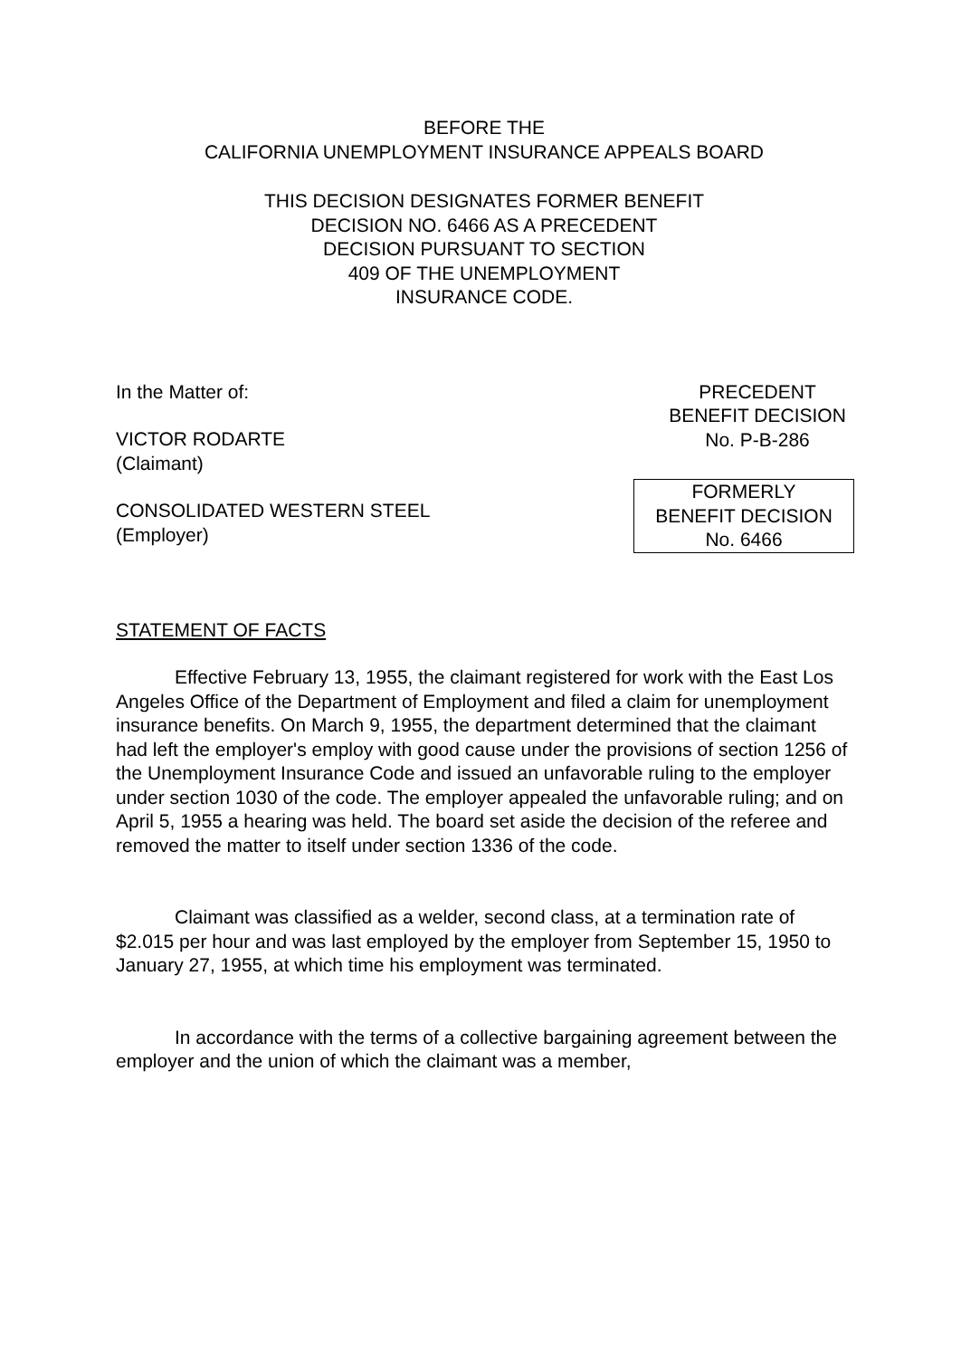BEFORE THE
CALIFORNIA UNEMPLOYMENT INSURANCE APPEALS BOARD
THIS DECISION DESIGNATES FORMER BENEFIT
DECISION NO. 6466 AS A PRECEDENT
DECISION PURSUANT TO SECTION
409 OF THE UNEMPLOYMENT
INSURANCE CODE.
In the Matter of:
VICTOR RODARTE
(Claimant)
PRECEDENT
BENEFIT DECISION
No. P-B-286
CONSOLIDATED WESTERN STEEL
(Employer)
FORMERLY
BENEFIT DECISION
No. 6466
STATEMENT OF FACTS
Effective February 13, 1955, the claimant registered for work with the East Los Angeles Office of the Department of Employment and filed a claim for unemployment insurance benefits. On March 9, 1955, the department determined that the claimant had left the employer's employ with good cause under the provisions of section 1256 of the Unemployment Insurance Code and issued an unfavorable ruling to the employer under section 1030 of the code. The employer appealed the unfavorable ruling; and on April 5, 1955 a hearing was held. The board set aside the decision of the referee and removed the matter to itself under section 1336 of the code.
Claimant was classified as a welder, second class, at a termination rate of $2.015 per hour and was last employed by the employer from September 15, 1950 to January 27, 1955, at which time his employment was terminated.
In accordance with the terms of a collective bargaining agreement between the employer and the union of which the claimant was a member,